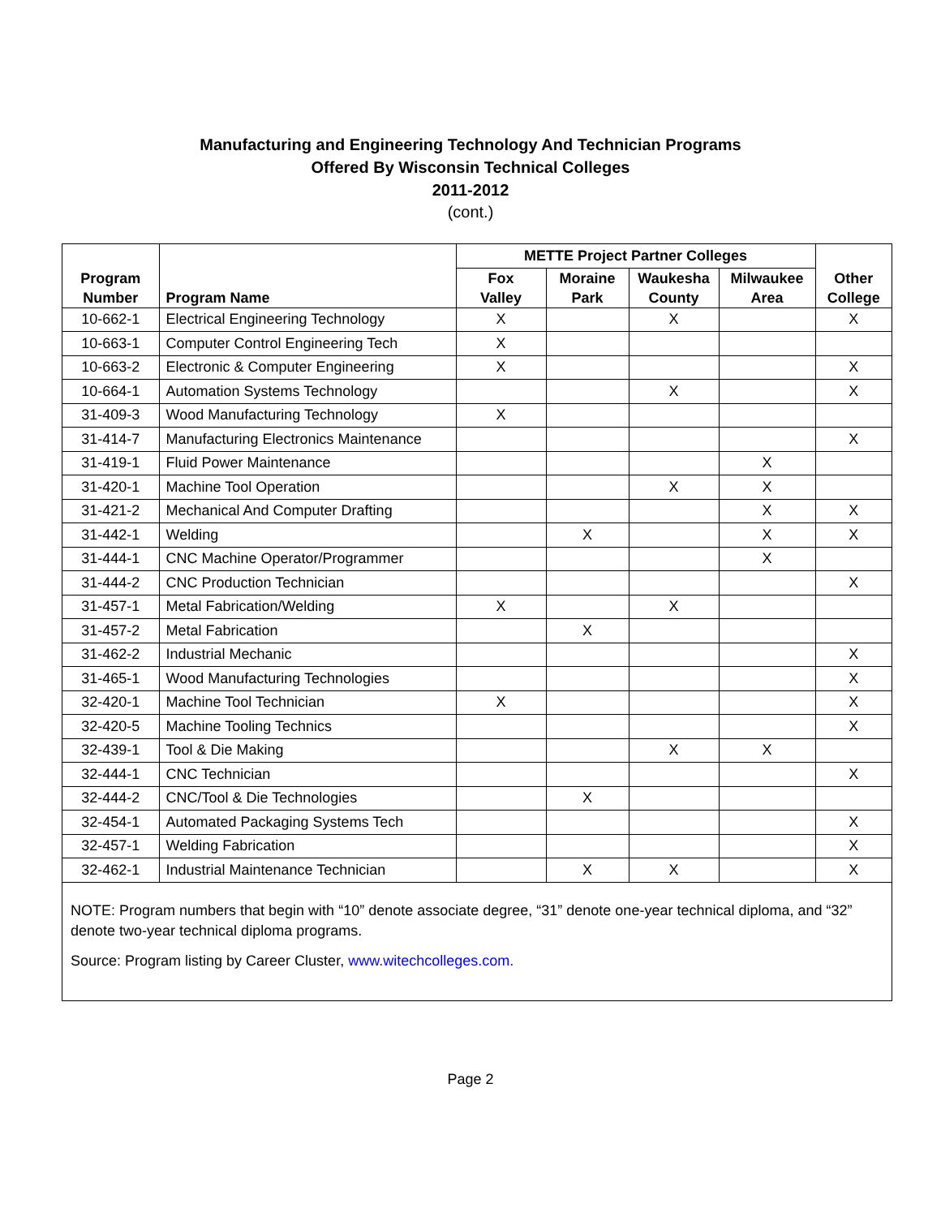Manufacturing and Engineering Technology And Technician Programs
Offered By Wisconsin Technical Colleges
2011-2012
(cont.)
| Program Number | Program Name | METTE Project Partner Colleges | | | | Other College |
| --- | --- | --- | --- | --- | --- | --- |
| | | Fox Valley | Moraine Park | Waukesha County | Milwaukee Area | |
| 10-662-1 | Electrical Engineering Technology | X | | X | | X |
| 10-663-1 | Computer Control Engineering Tech | X | | | | |
| 10-663-2 | Electronic & Computer Engineering | X | | | | X |
| 10-664-1 | Automation Systems Technology | | | X | | X |
| 31-409-3 | Wood Manufacturing Technology | X | | | | |
| 31-414-7 | Manufacturing Electronics Maintenance | | | | | X |
| 31-419-1 | Fluid Power Maintenance | | | | X | |
| 31-420-1 | Machine Tool Operation | | | X | X | |
| 31-421-2 | Mechanical And Computer Drafting | | | | X | X |
| 31-442-1 | Welding | | X | | X | X |
| 31-444-1 | CNC Machine Operator/Programmer | | | | X | |
| 31-444-2 | CNC Production Technician | | | | | X |
| 31-457-1 | Metal Fabrication/Welding | X | | X | | |
| 31-457-2 | Metal Fabrication | | X | | | |
| 31-462-2 | Industrial Mechanic | | | | | X |
| 31-465-1 | Wood Manufacturing Technologies | | | | | X |
| 32-420-1 | Machine Tool Technician | X | | | | X |
| 32-420-5 | Machine Tooling Technics | | | | | X |
| 32-439-1 | Tool & Die Making | | | X | X | |
| 32-444-1 | CNC Technician | | | | | X |
| 32-444-2 | CNC/Tool & Die Technologies | | X | | | |
| 32-454-1 | Automated Packaging Systems Tech | | | | | X |
| 32-457-1 | Welding Fabrication | | | | | X |
| 32-462-1 | Industrial Maintenance Technician | | X | X | | X |
NOTE: Program numbers that begin with “10” denote associate degree, “31” denote one-year technical diploma, and “32” denote two-year technical diploma programs.
Source: Program listing by Career Cluster, www.witechcolleges.com.
Page 2